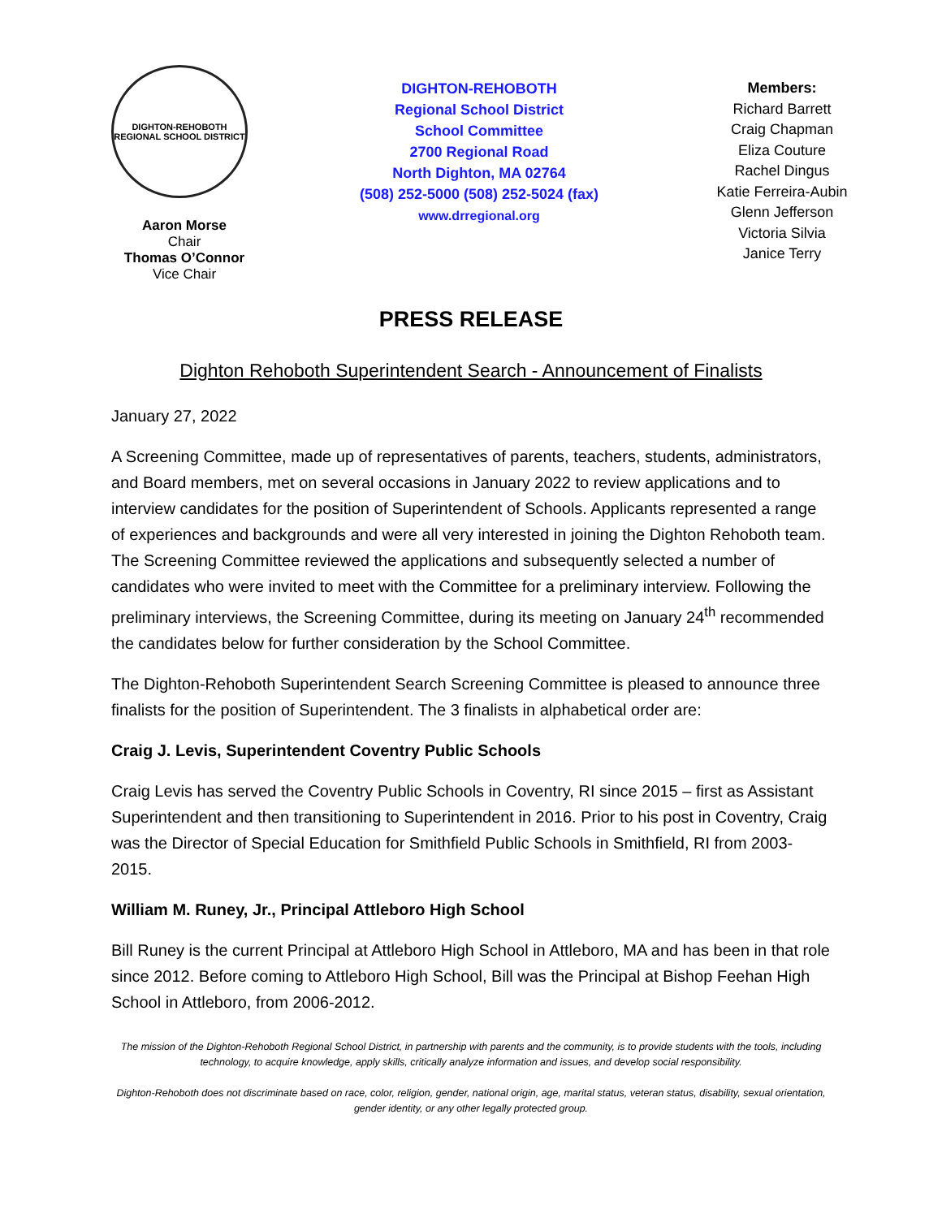DIGHTON-REHOBOTH
REGIONAL SCHOOL DISTRICT
Aaron Morse
Chair
Thomas O’Connor
Vice Chair
DIGHTON-REHOBOTH
Regional School District
School Committee
2700 Regional Road
North Dighton, MA 02764
(508) 252-5000 (508) 252-5024 (fax)
www.drregional.org
Members:
Richard Barrett
Craig Chapman
Eliza Couture
Rachel Dingus
Katie Ferreira-Aubin
Glenn Jefferson
Victoria Silvia
Janice Terry
PRESS RELEASE
Dighton Rehoboth Superintendent Search - Announcement of Finalists
January 27, 2022
A Screening Committee, made up of representatives of parents, teachers, students, administrators, and Board members, met on several occasions in January 2022 to review applications and to interview candidates for the position of Superintendent of Schools. Applicants represented a range of experiences and backgrounds and were all very interested in joining the Dighton Rehoboth team. The Screening Committee reviewed the applications and subsequently selected a number of candidates who were invited to meet with the Committee for a preliminary interview. Following the preliminary interviews, the Screening Committee, during its meeting on January 24<sup>th</sup> recommended the candidates below for further consideration by the School Committee.
The Dighton-Rehoboth Superintendent Search Screening Committee is pleased to announce three finalists for the position of Superintendent. The 3 finalists in alphabetical order are:
Craig J. Levis, Superintendent Coventry Public Schools
Craig Levis has served the Coventry Public Schools in Coventry, RI since 2015 – first as Assistant Superintendent and then transitioning to Superintendent in 2016. Prior to his post in Coventry, Craig was the Director of Special Education for Smithfield Public Schools in Smithfield, RI from 2003-2015.
William M. Runey, Jr., Principal Attleboro High School
Bill Runey is the current Principal at Attleboro High School in Attleboro, MA and has been in that role since 2012. Before coming to Attleboro High School, Bill was the Principal at Bishop Feehan High School in Attleboro, from 2006-2012.
The mission of the Dighton-Rehoboth Regional School District, in partnership with parents and the community, is to provide students with the tools, including technology, to acquire knowledge, apply skills, critically analyze information and issues, and develop social responsibility.
Dighton-Rehoboth does not discriminate based on race, color, religion, gender, national origin, age, marital status, veteran status, disability, sexual orientation, gender identity, or any other legally protected group.